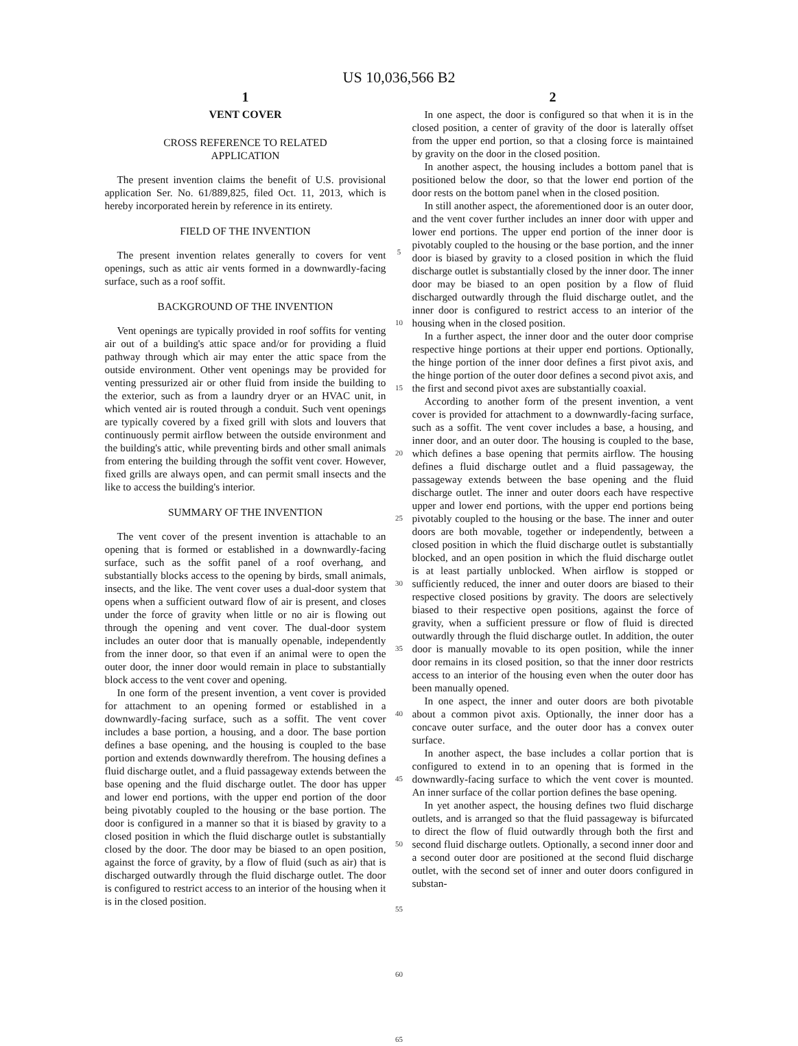US 10,036,566 B2
1
VENT COVER
CROSS REFERENCE TO RELATED
APPLICATION
The present invention claims the benefit of U.S. provisional application Ser. No. 61/889,825, filed Oct. 11, 2013, which is hereby incorporated herein by reference in its entirety.
FIELD OF THE INVENTION
The present invention relates generally to covers for vent openings, such as attic air vents formed in a downwardly-facing surface, such as a roof soffit.
BACKGROUND OF THE INVENTION
Vent openings are typically provided in roof soffits for venting air out of a building's attic space and/or for providing a fluid pathway through which air may enter the attic space from the outside environment. Other vent openings may be provided for venting pressurized air or other fluid from inside the building to the exterior, such as from a laundry dryer or an HVAC unit, in which vented air is routed through a conduit. Such vent openings are typically covered by a fixed grill with slots and louvers that continuously permit airflow between the outside environment and the building's attic, while preventing birds and other small animals from entering the building through the soffit vent cover. However, fixed grills are always open, and can permit small insects and the like to access the building's interior.
SUMMARY OF THE INVENTION
The vent cover of the present invention is attachable to an opening that is formed or established in a downwardly-facing surface, such as the soffit panel of a roof overhang, and substantially blocks access to the opening by birds, small animals, insects, and the like. The vent cover uses a dual-door system that opens when a sufficient outward flow of air is present, and closes under the force of gravity when little or no air is flowing out through the opening and vent cover. The dual-door system includes an outer door that is manually openable, independently from the inner door, so that even if an animal were to open the outer door, the inner door would remain in place to substantially block access to the vent cover and opening.
In one form of the present invention, a vent cover is provided for attachment to an opening formed or established in a downwardly-facing surface, such as a soffit. The vent cover includes a base portion, a housing, and a door. The base portion defines a base opening, and the housing is coupled to the base portion and extends downwardly therefrom. The housing defines a fluid discharge outlet, and a fluid passageway extends between the base opening and the fluid discharge outlet. The door has upper and lower end portions, with the upper end portion of the door being pivotably coupled to the housing or the base portion. The door is configured in a manner so that it is biased by gravity to a closed position in which the fluid discharge outlet is substantially closed by the door. The door may be biased to an open position, against the force of gravity, by a flow of fluid (such as air) that is discharged outwardly through the fluid discharge outlet. The door is configured to restrict access to an interior of the housing when it is in the closed position.
5
10
15
20
25
30
35
40
45
50
55
60
65
2
In one aspect, the door is configured so that when it is in the closed position, a center of gravity of the door is laterally offset from the upper end portion, so that a closing force is maintained by gravity on the door in the closed position.
In another aspect, the housing includes a bottom panel that is positioned below the door, so that the lower end portion of the door rests on the bottom panel when in the closed position.
In still another aspect, the aforementioned door is an outer door, and the vent cover further includes an inner door with upper and lower end portions. The upper end portion of the inner door is pivotably coupled to the housing or the base portion, and the inner door is biased by gravity to a closed position in which the fluid discharge outlet is substantially closed by the inner door. The inner door may be biased to an open position by a flow of fluid discharged outwardly through the fluid discharge outlet, and the inner door is configured to restrict access to an interior of the housing when in the closed position.
In a further aspect, the inner door and the outer door comprise respective hinge portions at their upper end portions. Optionally, the hinge portion of the inner door defines a first pivot axis, and the hinge portion of the outer door defines a second pivot axis, and the first and second pivot axes are substantially coaxial.
According to another form of the present invention, a vent cover is provided for attachment to a downwardly-facing surface, such as a soffit. The vent cover includes a base, a housing, and inner door, and an outer door. The housing is coupled to the base, which defines a base opening that permits airflow. The housing defines a fluid discharge outlet and a fluid passageway, the passageway extends between the base opening and the fluid discharge outlet. The inner and outer doors each have respective upper and lower end portions, with the upper end portions being pivotably coupled to the housing or the base. The inner and outer doors are both movable, together or independently, between a closed position in which the fluid discharge outlet is substantially blocked, and an open position in which the fluid discharge outlet is at least partially unblocked. When airflow is stopped or sufficiently reduced, the inner and outer doors are biased to their respective closed positions by gravity. The doors are selectively biased to their respective open positions, against the force of gravity, when a sufficient pressure or flow of fluid is directed outwardly through the fluid discharge outlet. In addition, the outer door is manually movable to its open position, while the inner door remains in its closed position, so that the inner door restricts access to an interior of the housing even when the outer door has been manually opened.
In one aspect, the inner and outer doors are both pivotable about a common pivot axis. Optionally, the inner door has a concave outer surface, and the outer door has a convex outer surface.
In another aspect, the base includes a collar portion that is configured to extend in to an opening that is formed in the downwardly-facing surface to which the vent cover is mounted. An inner surface of the collar portion defines the base opening.
In yet another aspect, the housing defines two fluid discharge outlets, and is arranged so that the fluid passageway is bifurcated to direct the flow of fluid outwardly through both the first and second fluid discharge outlets. Optionally, a second inner door and a second outer door are positioned at the second fluid discharge outlet, with the second set of inner and outer doors configured in substan-